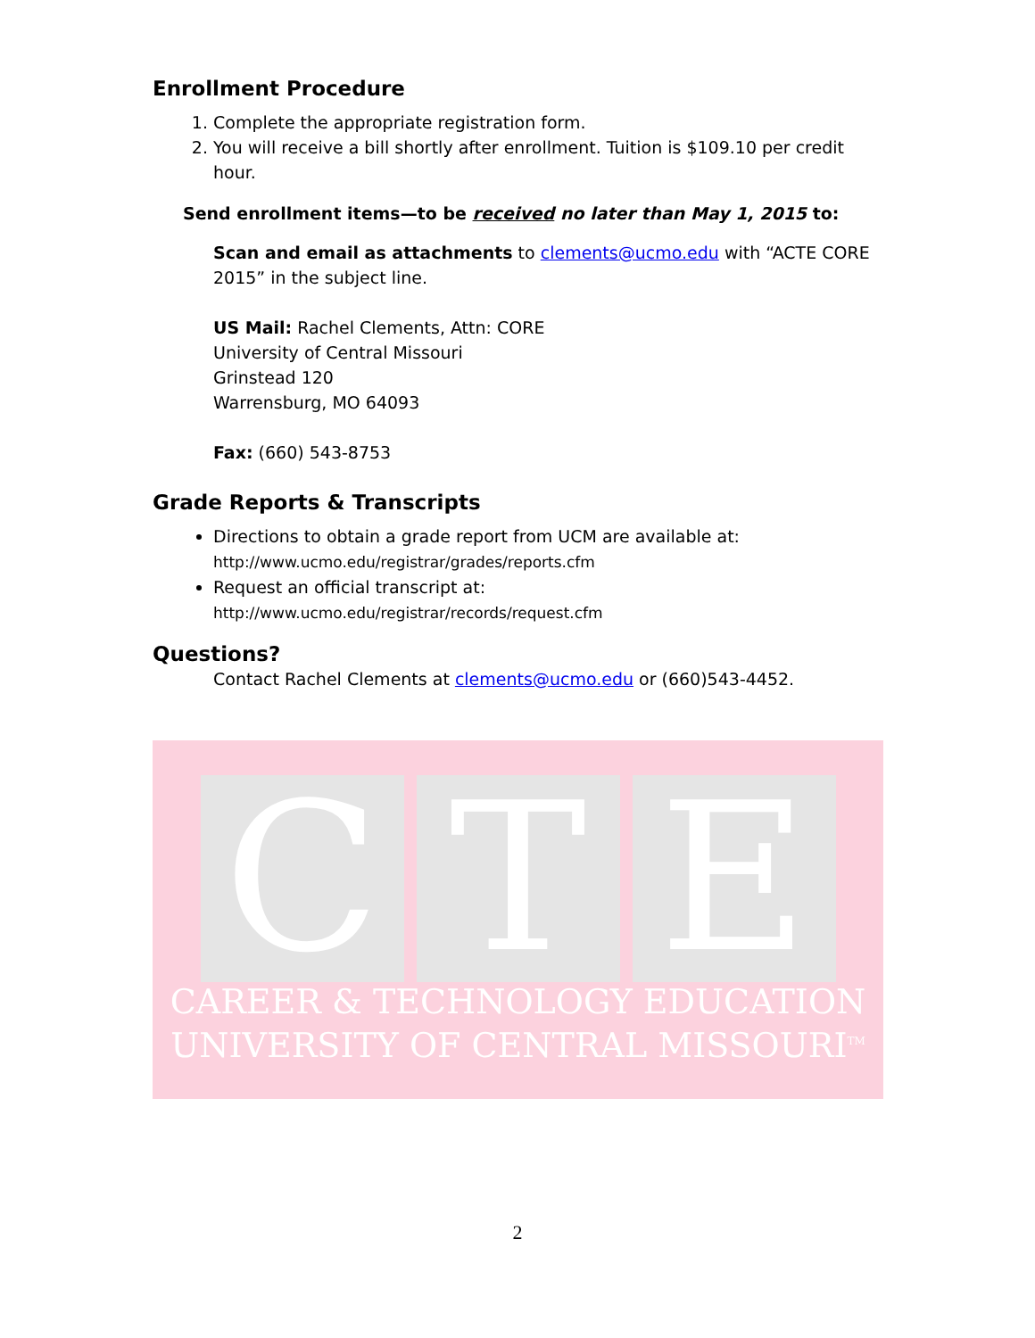Enrollment Procedure
1. Complete the appropriate registration form.
2. You will receive a bill shortly after enrollment. Tuition is $109.10 per credit hour.
Send enrollment items—to be received no later than May 1, 2015 to:
Scan and email as attachments to clements@ucmo.edu with “ACTE CORE 2015” in the subject line.
US Mail: Rachel Clements, Attn: CORE
University of Central Missouri
Grinstead 120
Warrensburg, MO 64093
Fax: (660) 543-8753
Grade Reports & Transcripts
Directions to obtain a grade report from UCM are available at:
http://www.ucmo.edu/registrar/grades/reports.cfm
Request an official transcript at:
http://www.ucmo.edu/registrar/records/request.cfm
Questions?
Contact Rachel Clements at clements@ucmo.edu or (660)543-4452.
C T E
CAREER & TECHNOLOGY EDUCATION
UNIVERSITY OF CENTRAL MISSOURI<sup>TM</sup>
2